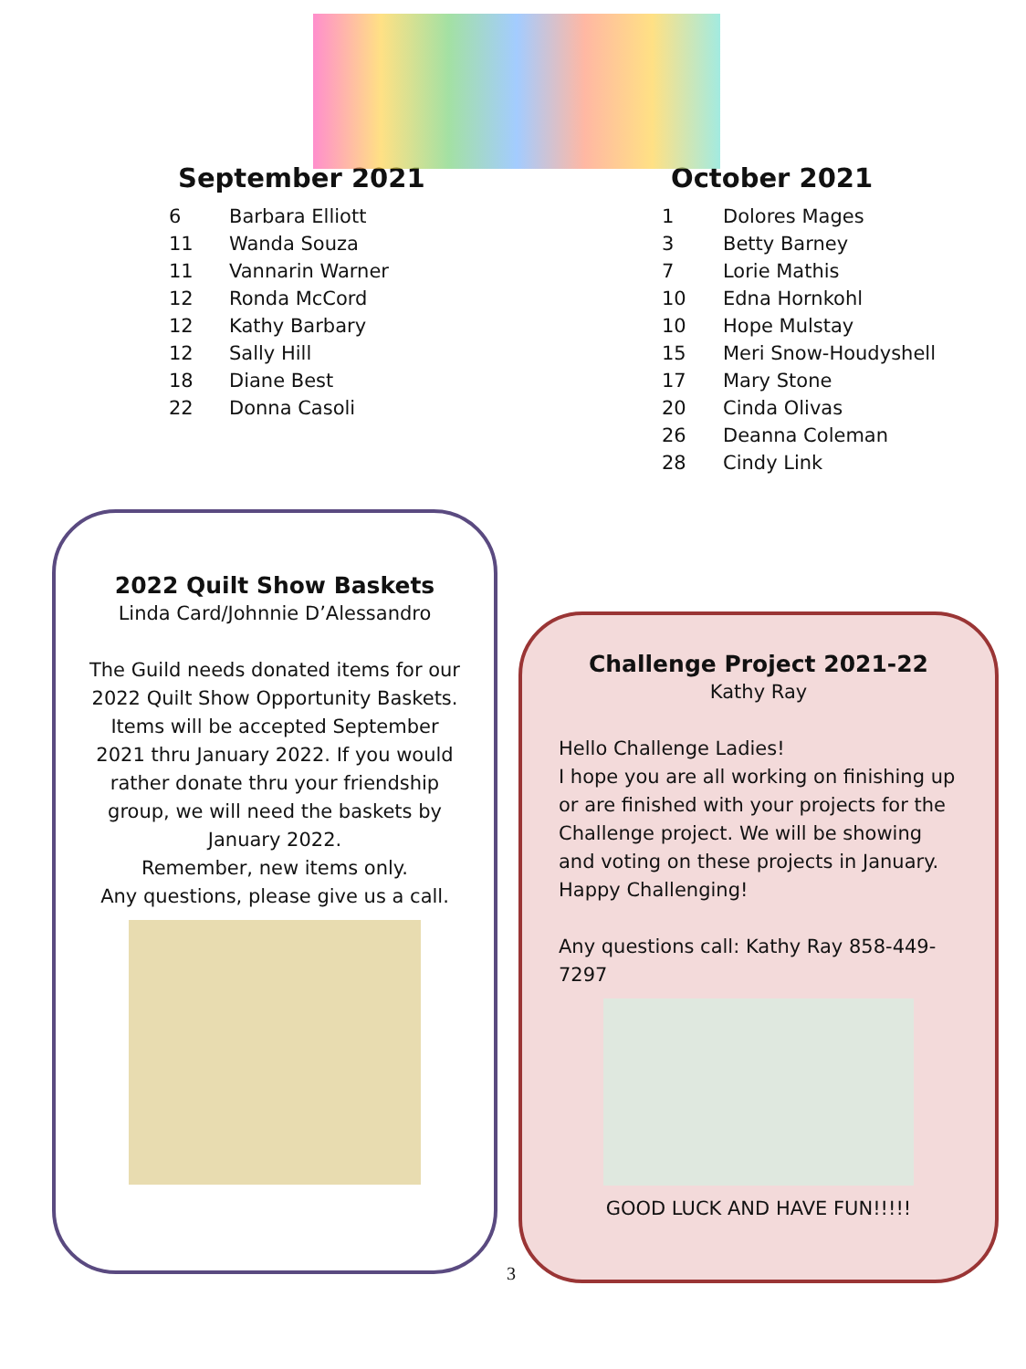September 2021
| 6 | Barbara Elliott |
| 11 | Wanda Souza |
| 11 | Vannarin Warner |
| 12 | Ronda McCord |
| 12 | Kathy Barbary |
| 12 | Sally Hill |
| 18 | Diane Best |
| 22 | Donna Casoli |
October 2021
| 1 | Dolores Mages |
| 3 | Betty Barney |
| 7 | Lorie Mathis |
| 10 | Edna Hornkohl |
| 10 | Hope Mulstay |
| 15 | Meri Snow-Houdyshell |
| 17 | Mary Stone |
| 20 | Cinda Olivas |
| 26 | Deanna Coleman |
| 28 | Cindy Link |
2022 Quilt Show Baskets
Linda Card/Johnnie D’Alessandro
The Guild needs donated items for our 2022 Quilt Show Opportunity Baskets. Items will be accepted September 2021 thru January 2022. If you would rather donate thru your friendship group, we will need the baskets by January 2022.
Remember, new items only.
Any questions, please give us a call.
Challenge Project 2021-22
Kathy Ray
Hello Challenge Ladies!
I hope you are all working on finishing up or are finished with your projects for the Challenge project. We will be showing and voting on these projects in January.
Happy Challenging!
Any questions call: Kathy Ray 858-449-7297
GOOD LUCK AND HAVE FUN!!!!!
3